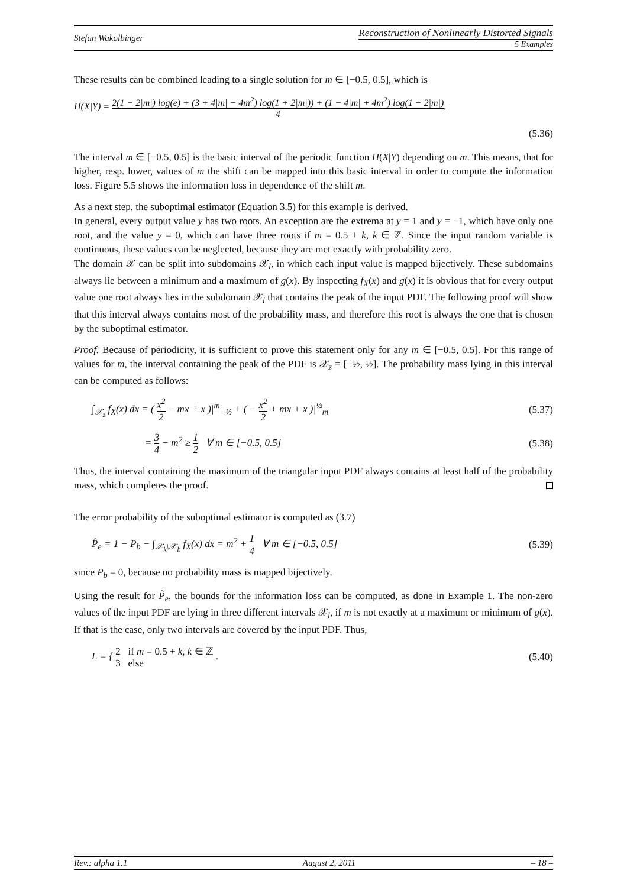Stefan Wakolbinger Reconstruction of Nonlinearly Distorted Signals
5 Examples
These results can be combined leading to a single solution for m ∈ [−0.5, 0.5], which is
H(X|Y) = 2(1 − 2|m|) log(e) + (3 + 4|m| − 4m<sup>2</sup>) log(1 + 2|m|)) + (1 − 4|m| + 4m<sup>2</sup>) log(1 − 2|m|) 4.
(5.36)
The interval m ∈ [−0.5, 0.5] is the basic interval of the periodic function H(X|Y) depending on m. This means, that for higher, resp. lower, values of m the shift can be mapped into this basic interval in order to compute the information loss. Figure 5.5 shows the information loss in dependence of the shift m.
As a next step, the suboptimal estimator (Equation 3.5) for this example is derived.
In general, every output value y has two roots. An exception are the extrema at y = 1 and y = −1, which have only one root, and the value y = 0, which can have three roots if m = 0.5 + k, k ∈ ℤ. Since the input random variable is continuous, these values can be neglected, because they are met exactly with probability zero.
The domain 𝒳 can be split into subdomains 𝒳<sub>l</sub>, in which each input value is mapped bijectively. These subdomains always lie between a minimum and a maximum of g(x). By inspecting f<sub>X</sub>(x) and g(x) it is obvious that for every output value one root always lies in the subdomain 𝒳<sub>l</sub> that contains the peak of the input PDF. The following proof will show that this interval always contains most of the probability mass, and therefore this root is always the one that is chosen by the suboptimal estimator.
Proof. Because of periodicity, it is sufficient to prove this statement only for any m ∈ [−0.5, 0.5]. For this range of values for m, the interval containing the peak of the PDF is 𝒳<sub>z</sub> = [−½, ½]. The probability mass lying in this interval can be computed as follows:
∫<sub>𝒳<sub>z</sub></sub> f<sub>X</sub>(x) dx = ( x<sup>2</sup> 2 − mx + x )|<sup>m</sup><sub>−½</sub> + ( − x<sup>2</sup> 2 + mx + x )|<sup>½</sup><sub>m</sub> (5.37)
= 3 4 − m<sup>2</sup> ≥ 1 2 ∀ m ∈ [−0.5, 0.5] (5.38)
Thus, the interval containing the maximum of the triangular input PDF always contains at least half of the probability mass, which completes the proof.
The error probability of the suboptimal estimator is computed as (3.7)
P̂<sub>e</sub> = 1 − P<sub>b</sub> − ∫<sub>𝒳<sub>k</sub>\𝒳<sub>b</sub></sub> f<sub>X</sub>(x) dx = m<sup>2</sup> + 1 4 ∀ m ∈ [−0.5, 0.5] (5.39)
since P<sub>b</sub> = 0, because no probability mass is mapped bijectively.
Using the result for P̂<sub>e</sub>, the bounds for the information loss can be computed, as done in Example 1. The non-zero values of the input PDF are lying in three different intervals 𝒳<sub>l</sub>, if m is not exactly at a maximum or minimum of g(x). If that is the case, only two intervals are covered by the input PDF. Thus,
L = { 2 if m = 0.5 + k, k ∈ ℤ
3 else . (5.40)
Rev.: alpha 1.1 August 2, 2011 – 18 –